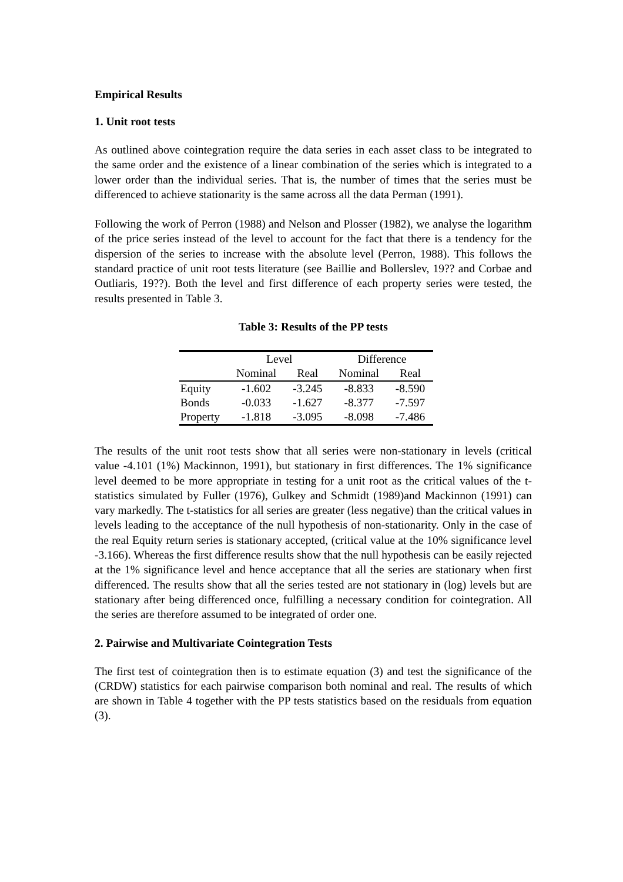Empirical Results
1. Unit root tests
As outlined above cointegration require the data series in each asset class to be integrated to the same order and the existence of a linear combination of the series which is integrated to a lower order than the individual series. That is, the number of times that the series must be differenced to achieve stationarity is the same across all the data Perman (1991).
Following the work of Perron (1988) and Nelson and Plosser (1982), we analyse the logarithm of the price series instead of the level to account for the fact that there is a tendency for the dispersion of the series to increase with the absolute level (Perron, 1988). This follows the standard practice of unit root tests literature (see Baillie and Bollerslev, 19?? and Corbae and Outliaris, 19??). Both the level and first difference of each property series were tested, the results presented in Table 3.
Table 3: Results of the PP tests
| | Level | | Difference | |
| --- | --- | --- | --- | --- |
| | Nominal | Real | Nominal | Real |
| Equity | -1.602 | -3.245 | -8.833 | -8.590 |
| Bonds | -0.033 | -1.627 | -8.377 | -7.597 |
| Property | -1.818 | -3.095 | -8.098 | -7.486 |
The results of the unit root tests show that all series were non-stationary in levels (critical value -4.101 (1%) Mackinnon, 1991), but stationary in first differences. The 1% significance level deemed to be more appropriate in testing for a unit root as the critical values of the t-statistics simulated by Fuller (1976), Gulkey and Schmidt (1989)and Mackinnon (1991) can vary markedly. The t-statistics for all series are greater (less negative) than the critical values in levels leading to the acceptance of the null hypothesis of non-stationarity. Only in the case of the real Equity return series is stationary accepted, (critical value at the 10% significance level -3.166). Whereas the first difference results show that the null hypothesis can be easily rejected at the 1% significance level and hence acceptance that all the series are stationary when first differenced. The results show that all the series tested are not stationary in (log) levels but are stationary after being differenced once, fulfilling a necessary condition for cointegration. All the series are therefore assumed to be integrated of order one.
2. Pairwise and Multivariate Cointegration Tests
The first test of cointegration then is to estimate equation (3) and test the significance of the (CRDW) statistics for each pairwise comparison both nominal and real. The results of which are shown in Table 4 together with the PP tests statistics based on the residuals from equation (3).